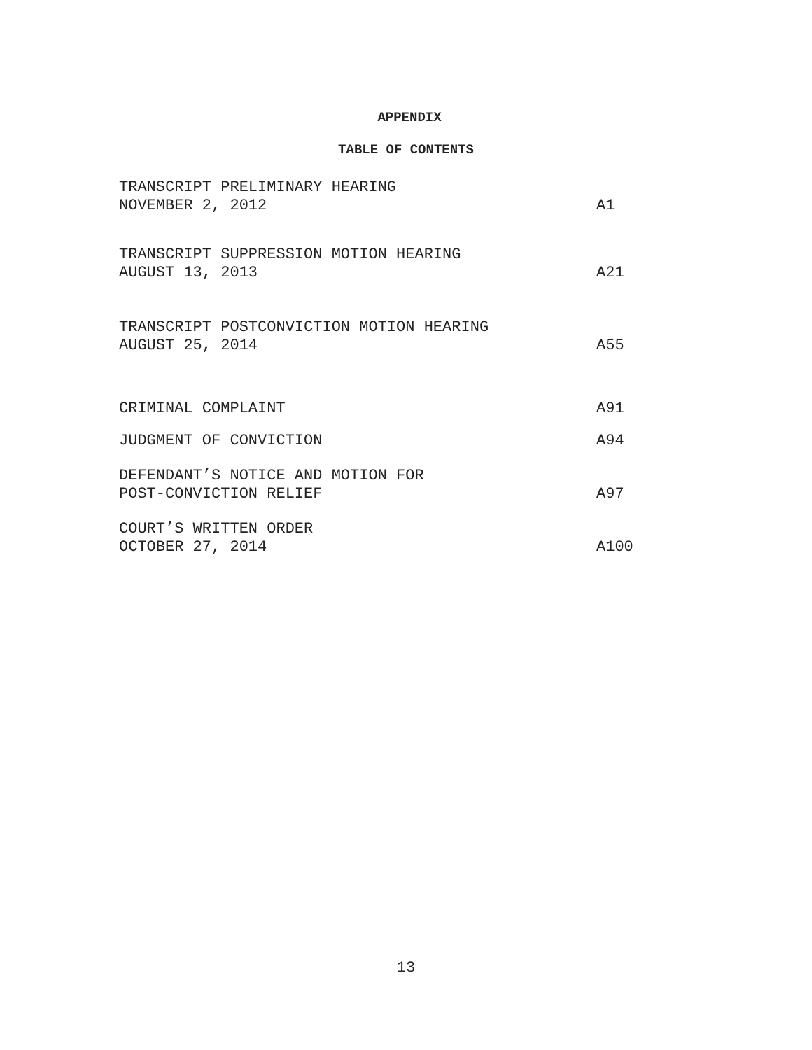APPENDIX
TABLE OF CONTENTS
| TRANSCRIPT PRELIMINARY HEARING NOVEMBER 2, 2012 | A1 |
| TRANSCRIPT SUPPRESSION MOTION HEARING AUGUST 13, 2013 | A21 |
| TRANSCRIPT POSTCONVICTION MOTION HEARING AUGUST 25, 2014 | A55 |
| CRIMINAL COMPLAINT | A91 |
| JUDGMENT OF CONVICTION | A94 |
| DEFENDANT’S NOTICE AND MOTION FOR POST-CONVICTION RELIEF | A97 |
| COURT’S WRITTEN ORDER OCTOBER 27, 2014 | A100 |
13